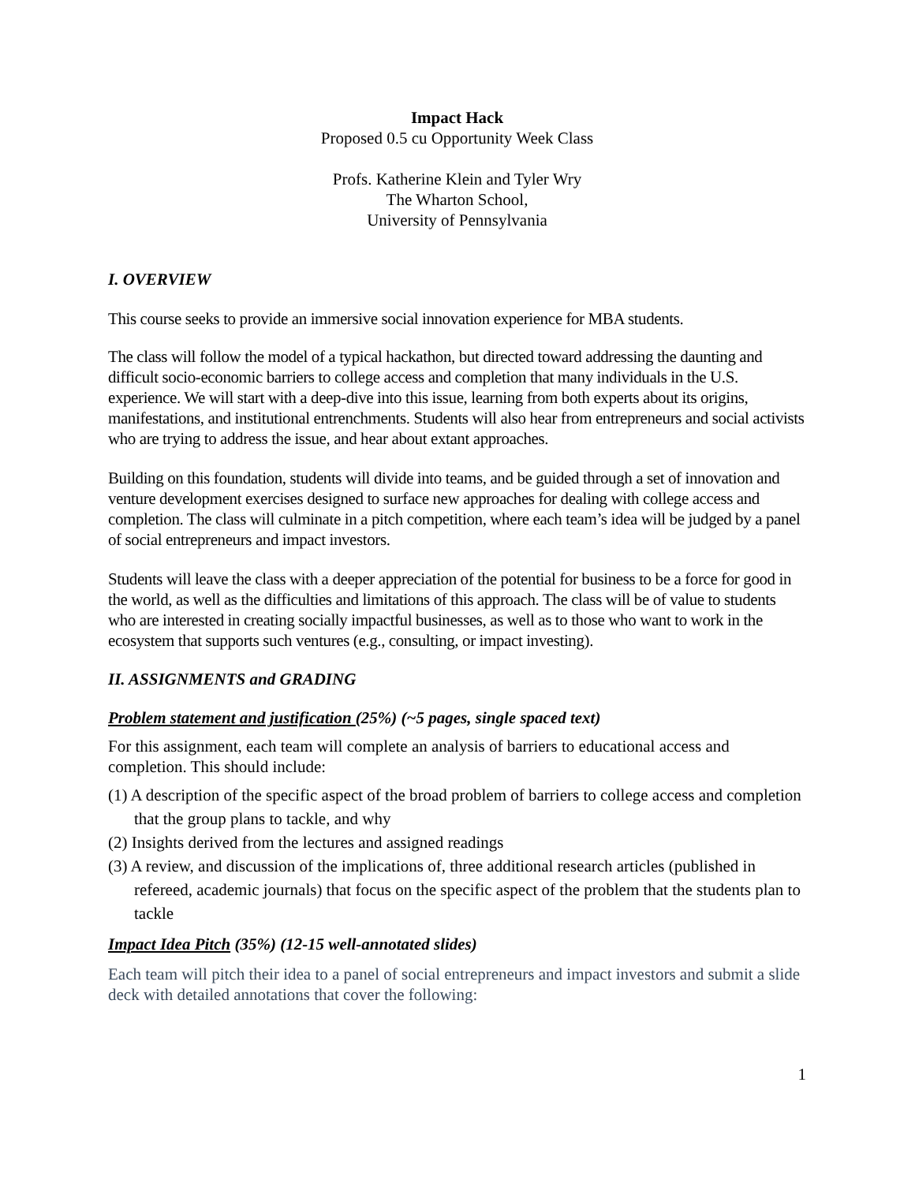Impact Hack
Proposed 0.5 cu Opportunity Week Class
Profs. Katherine Klein and Tyler Wry
The Wharton School,
University of Pennsylvania
I. OVERVIEW
This course seeks to provide an immersive social innovation experience for MBA students.
The class will follow the model of a typical hackathon, but directed toward addressing the daunting and difficult socio-economic barriers to college access and completion that many individuals in the U.S. experience. We will start with a deep-dive into this issue, learning from both experts about its origins, manifestations, and institutional entrenchments. Students will also hear from entrepreneurs and social activists who are trying to address the issue, and hear about extant approaches.
Building on this foundation, students will divide into teams, and be guided through a set of innovation and venture development exercises designed to surface new approaches for dealing with college access and completion. The class will culminate in a pitch competition, where each team’s idea will be judged by a panel of social entrepreneurs and impact investors.
Students will leave the class with a deeper appreciation of the potential for business to be a force for good in the world, as well as the difficulties and limitations of this approach. The class will be of value to students who are interested in creating socially impactful businesses, as well as to those who want to work in the ecosystem that supports such ventures (e.g., consulting, or impact investing).
II. ASSIGNMENTS and GRADING
Problem statement and justification (25%) (~5 pages, single spaced text)
For this assignment, each team will complete an analysis of barriers to educational access and completion. This should include:
(1) A description of the specific aspect of the broad problem of barriers to college access and completion that the group plans to tackle, and why
(2) Insights derived from the lectures and assigned readings
(3) A review, and discussion of the implications of, three additional research articles (published in refereed, academic journals) that focus on the specific aspect of the problem that the students plan to tackle
Impact Idea Pitch (35%) (12-15 well-annotated slides)
Each team will pitch their idea to a panel of social entrepreneurs and impact investors and submit a slide deck with detailed annotations that cover the following:
1